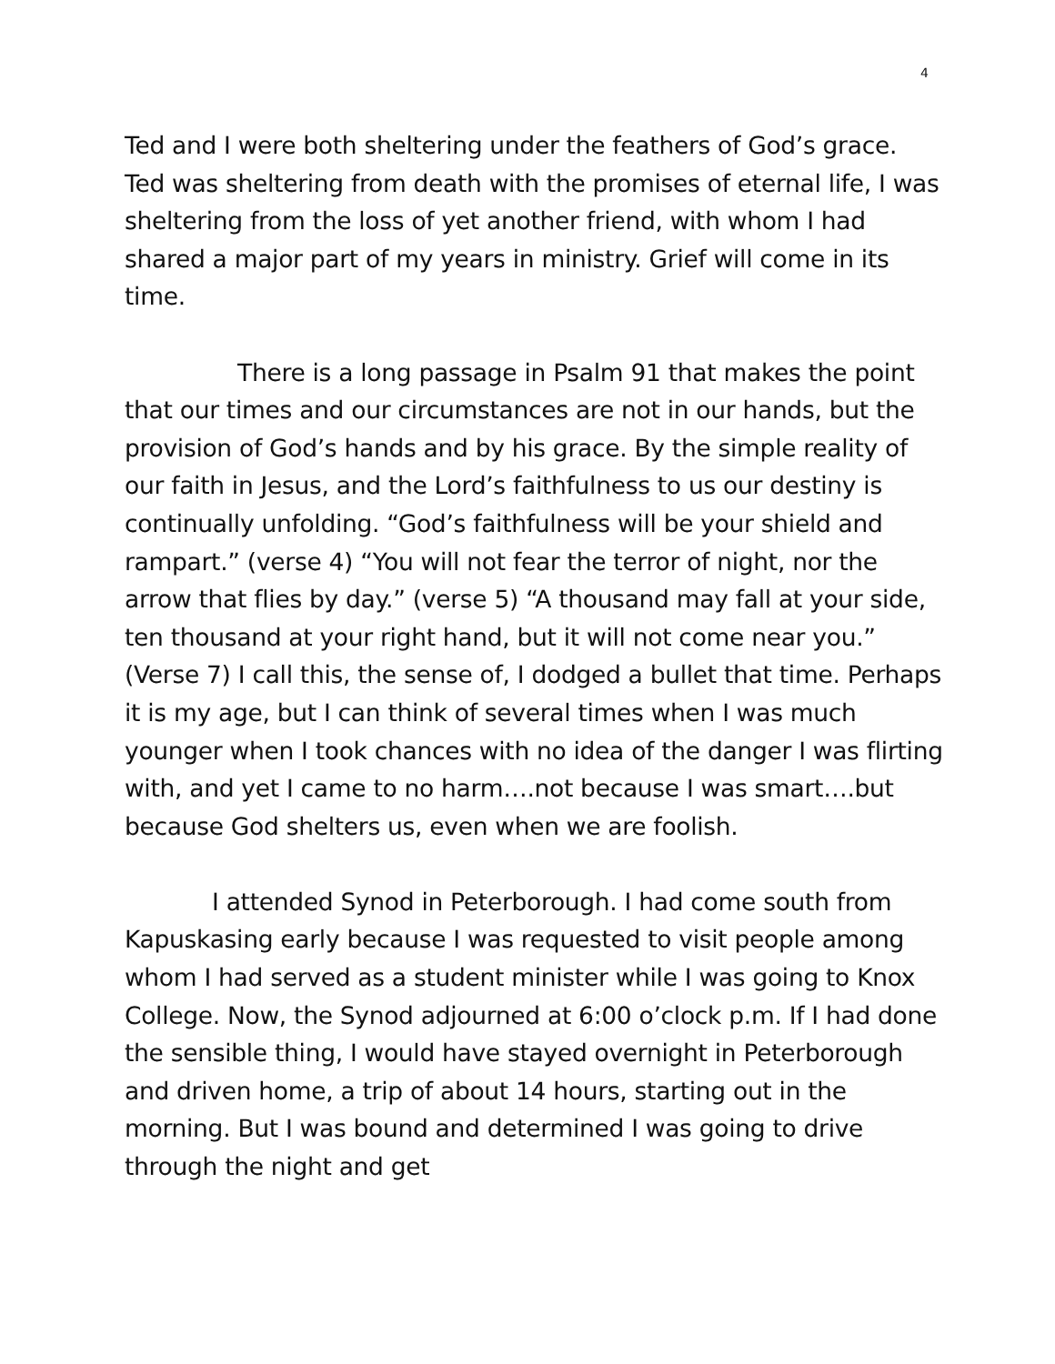4
Ted and I were both sheltering under the feathers of God’s grace. Ted was sheltering from death with the promises of eternal life, I was sheltering from the loss of yet another friend, with whom I had shared a major part of my years in ministry. Grief will come in its time.
There is a long passage in Psalm 91 that makes the point that our times and our circumstances are not in our hands, but the provision of God’s hands and by his grace. By the simple reality of our faith in Jesus, and the Lord’s faithfulness to us our destiny is continually unfolding. “God’s faithfulness will be your shield and rampart.” (verse 4) “You will not fear the terror of night, nor the arrow that flies by day.” (verse 5) “A thousand may fall at your side, ten thousand at your right hand, but it will not come near you.” (Verse 7) I call this, the sense of, I dodged a bullet that time. Perhaps it is my age, but I can think of several times when I was much younger when I took chances with no idea of the danger I was flirting with, and yet I came to no harm….not because I was smart….but because God shelters us, even when we are foolish.
I attended Synod in Peterborough. I had come south from Kapuskasing early because I was requested to visit people among whom I had served as a student minister while I was going to Knox College. Now, the Synod adjourned at 6:00 o’clock p.m. If I had done the sensible thing, I would have stayed overnight in Peterborough and driven home, a trip of about 14 hours, starting out in the morning. But I was bound and determined I was going to drive through the night and get